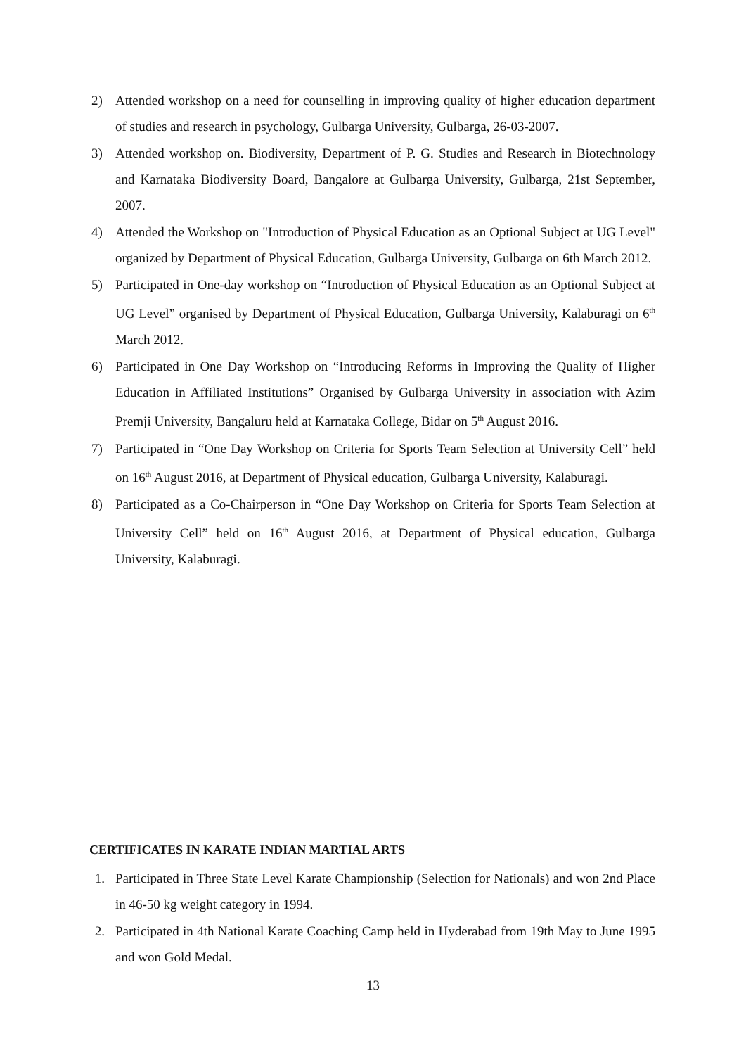2) Attended workshop on a need for counselling in improving quality of higher education department of studies and research in psychology, Gulbarga University, Gulbarga, 26-03-2007.
3) Attended workshop on. Biodiversity, Department of P. G. Studies and Research in Biotechnology and Karnataka Biodiversity Board, Bangalore at Gulbarga University, Gulbarga, 21st September, 2007.
4) Attended the Workshop on "Introduction of Physical Education as an Optional Subject at UG Level" organized by Department of Physical Education, Gulbarga University, Gulbarga on 6th March 2012.
5) Participated in One-day workshop on “Introduction of Physical Education as an Optional Subject at UG Level” organised by Department of Physical Education, Gulbarga University, Kalaburagi on 6<sup>th</sup> March 2012.
6) Participated in One Day Workshop on “Introducing Reforms in Improving the Quality of Higher Education in Affiliated Institutions” Organised by Gulbarga University in association with Azim Premji University, Bangaluru held at Karnataka College, Bidar on 5<sup>th</sup> August 2016.
7) Participated in “One Day Workshop on Criteria for Sports Team Selection at University Cell” held on 16<sup>th</sup> August 2016, at Department of Physical education, Gulbarga University, Kalaburagi.
8) Participated as a Co-Chairperson in “One Day Workshop on Criteria for Sports Team Selection at University Cell” held on 16<sup>th</sup> August 2016, at Department of Physical education, Gulbarga University, Kalaburagi.
CERTIFICATES IN KARATE INDIAN MARTIAL ARTS
1. Participated in Three State Level Karate Championship (Selection for Nationals) and won 2nd Place in 46-50 kg weight category in 1994.
2. Participated in 4th National Karate Coaching Camp held in Hyderabad from 19th May to June 1995 and won Gold Medal.
13